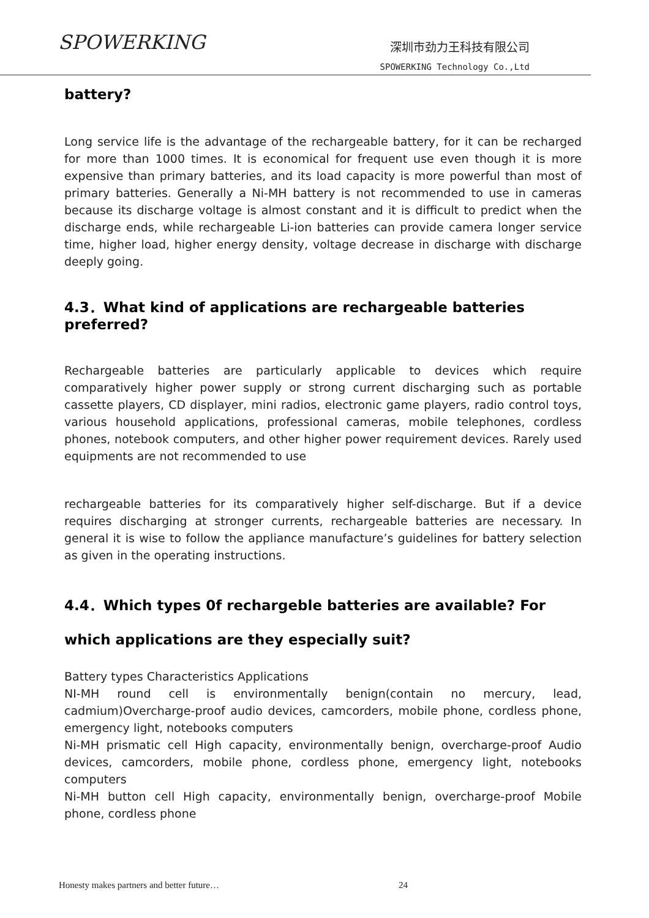SPOWERKING
深圳市劲力王科技有限公司
SPOWERKING Technology Co.,Ltd
battery?
Long service life is the advantage of the rechargeable battery, for it can be recharged for more than 1000 times. It is economical for frequent use even though it is more expensive than primary batteries, and its load capacity is more powerful than most of primary batteries. Generally a Ni-MH battery is not recommended to use in cameras because its discharge voltage is almost constant and it is difficult to predict when the discharge ends, while rechargeable Li-ion batteries can provide camera longer service time, higher load, higher energy density, voltage decrease in discharge with discharge deeply going.
4.3．What kind of applications are rechargeable batteries preferred?
Rechargeable batteries are particularly applicable to devices which require comparatively higher power supply or strong current discharging such as portable cassette players, CD displayer, mini radios, electronic game players, radio control toys, various household applications, professional cameras, mobile telephones, cordless phones, notebook computers, and other higher power requirement devices. Rarely used equipments are not recommended to use
rechargeable batteries for its comparatively higher self-discharge. But if a device requires discharging at stronger currents, rechargeable batteries are necessary. In general it is wise to follow the appliance manufacture’s guidelines for battery selection as given in the operating instructions.
4.4．Which types 0f rechargeble batteries are available? For which applications are they especially suit?
Battery types Characteristics Applications
NI-MH round cell is environmentally benign(contain no mercury, lead, cadmium)Overcharge-proof audio devices, camcorders, mobile phone, cordless phone, emergency light, notebooks computers
Ni-MH prismatic cell High capacity, environmentally benign, overcharge-proof Audio devices, camcorders, mobile phone, cordless phone, emergency light, notebooks computers
Ni-MH button cell High capacity, environmentally benign, overcharge-proof Mobile phone, cordless phone
Honesty makes partners and better future… 24